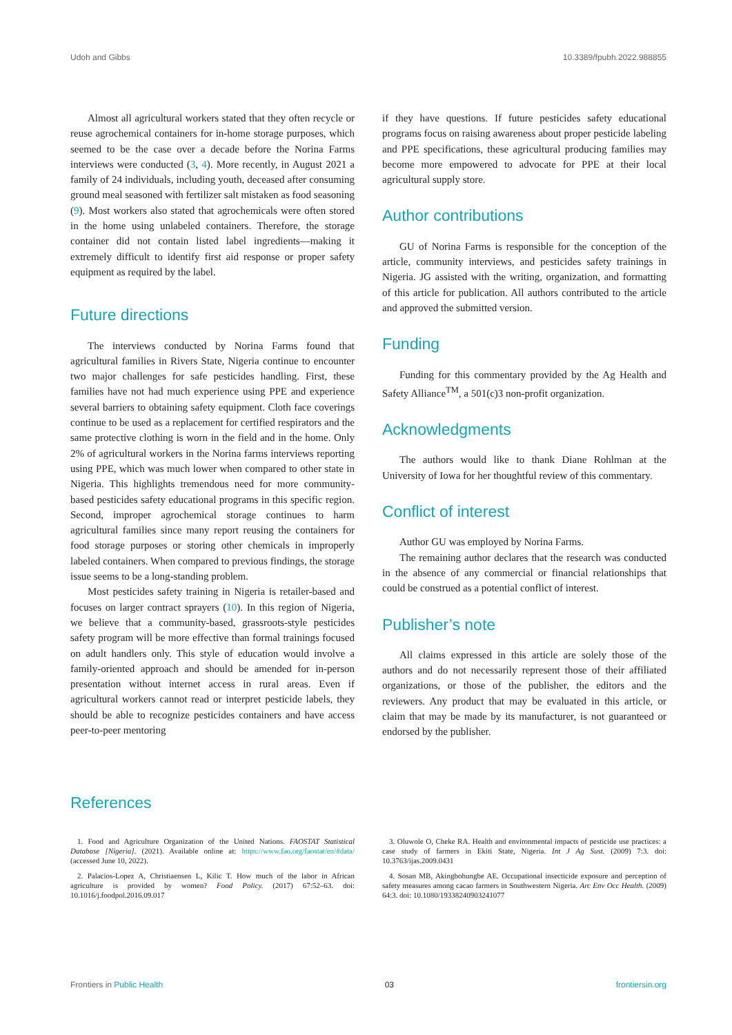Udoh and Gibbs 10.3389/fpubh.2022.988855
Almost all agricultural workers stated that they often recycle or reuse agrochemical containers for in-home storage purposes, which seemed to be the case over a decade before the Norina Farms interviews were conducted (3, 4). More recently, in August 2021 a family of 24 individuals, including youth, deceased after consuming ground meal seasoned with fertilizer salt mistaken as food seasoning (9). Most workers also stated that agrochemicals were often stored in the home using unlabeled containers. Therefore, the storage container did not contain listed label ingredients—making it extremely difficult to identify first aid response or proper safety equipment as required by the label.
Future directions
The interviews conducted by Norina Farms found that agricultural families in Rivers State, Nigeria continue to encounter two major challenges for safe pesticides handling. First, these families have not had much experience using PPE and experience several barriers to obtaining safety equipment. Cloth face coverings continue to be used as a replacement for certified respirators and the same protective clothing is worn in the field and in the home. Only 2% of agricultural workers in the Norina farms interviews reporting using PPE, which was much lower when compared to other state in Nigeria. This highlights tremendous need for more community-based pesticides safety educational programs in this specific region. Second, improper agrochemical storage continues to harm agricultural families since many report reusing the containers for food storage purposes or storing other chemicals in improperly labeled containers. When compared to previous findings, the storage issue seems to be a long-standing problem.
Most pesticides safety training in Nigeria is retailer-based and focuses on larger contract sprayers (10). In this region of Nigeria, we believe that a community-based, grassroots-style pesticides safety program will be more effective than formal trainings focused on adult handlers only. This style of education would involve a family-oriented approach and should be amended for in-person presentation without internet access in rural areas. Even if agricultural workers cannot read or interpret pesticide labels, they should be able to recognize pesticides containers and have access peer-to-peer mentoring
if they have questions. If future pesticides safety educational programs focus on raising awareness about proper pesticide labeling and PPE specifications, these agricultural producing families may become more empowered to advocate for PPE at their local agricultural supply store.
Author contributions
GU of Norina Farms is responsible for the conception of the article, community interviews, and pesticides safety trainings in Nigeria. JG assisted with the writing, organization, and formatting of this article for publication. All authors contributed to the article and approved the submitted version.
Funding
Funding for this commentary provided by the Ag Health and Safety Alliance<sup>TM</sup>, a 501(c)3 non-profit organization.
Acknowledgments
The authors would like to thank Diane Rohlman at the University of Iowa for her thoughtful review of this commentary.
Conflict of interest
Author GU was employed by Norina Farms.
The remaining author declares that the research was conducted in the absence of any commercial or financial relationships that could be construed as a potential conflict of interest.
Publisher’s note
All claims expressed in this article are solely those of the authors and do not necessarily represent those of their affiliated organizations, or those of the publisher, the editors and the reviewers. Any product that may be evaluated in this article, or claim that may be made by its manufacturer, is not guaranteed or endorsed by the publisher.
References
1. Food and Agriculture Organization of the United Nations. FAOSTAT Statistical Database [Nigeria]. (2021). Available online at: https://www.fao.org/faostat/en/#data/ (accessed June 10, 2022).
2. Palacios-Lopez A, Christiaensen L, Kilic T. How much of the labor in African agriculture is provided by women? Food Policy. (2017) 67:52–63. doi: 10.1016/j.foodpol.2016.09.017
3. Oluwole O, Cheke RA. Health and environmental impacts of pesticide use practices: a case study of farmers in Ekiti State, Nigeria. Int J Ag Sust. (2009) 7:3. doi: 10.3763/ijas.2009.0431
4. Sosan MB, Akingbohungbe AE. Occupational insecticide exposure and perception of safety measures among cacao farmers in Southwestern Nigeria. Arc Env Occ Health. (2009) 64:3. doi: 10.1080/19338240903241077
Frontiers in Public Health 03 frontiersin.org